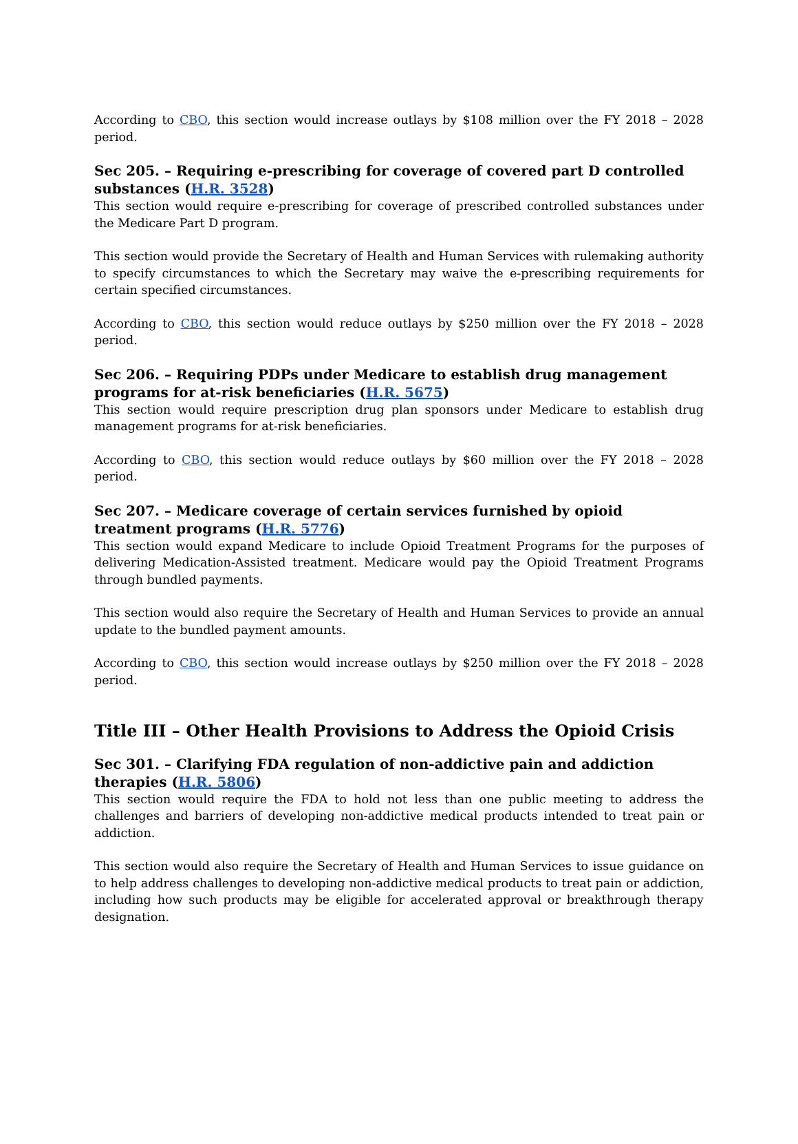According to CBO, this section would increase outlays by $108 million over the FY 2018 – 2028 period.
Sec 205. – Requiring e-prescribing for coverage of covered part D controlled substances (H.R. 3528)
This section would require e-prescribing for coverage of prescribed controlled substances under the Medicare Part D program.
This section would provide the Secretary of Health and Human Services with rulemaking authority to specify circumstances to which the Secretary may waive the e-prescribing requirements for certain specified circumstances.
According to CBO, this section would reduce outlays by $250 million over the FY 2018 – 2028 period.
Sec 206. – Requiring PDPs under Medicare to establish drug management programs for at-risk beneficiaries (H.R. 5675)
This section would require prescription drug plan sponsors under Medicare to establish drug management programs for at-risk beneficiaries.
According to CBO, this section would reduce outlays by $60 million over the FY 2018 – 2028 period.
Sec 207. – Medicare coverage of certain services furnished by opioid treatment programs (H.R. 5776)
This section would expand Medicare to include Opioid Treatment Programs for the purposes of delivering Medication-Assisted treatment. Medicare would pay the Opioid Treatment Programs through bundled payments.
This section would also require the Secretary of Health and Human Services to provide an annual update to the bundled payment amounts.
According to CBO, this section would increase outlays by $250 million over the FY 2018 – 2028 period.
Title III – Other Health Provisions to Address the Opioid Crisis
Sec 301. – Clarifying FDA regulation of non-addictive pain and addiction therapies (H.R. 5806)
This section would require the FDA to hold not less than one public meeting to address the challenges and barriers of developing non-addictive medical products intended to treat pain or addiction.
This section would also require the Secretary of Health and Human Services to issue guidance on to help address challenges to developing non-addictive medical products to treat pain or addiction, including how such products may be eligible for accelerated approval or breakthrough therapy designation.